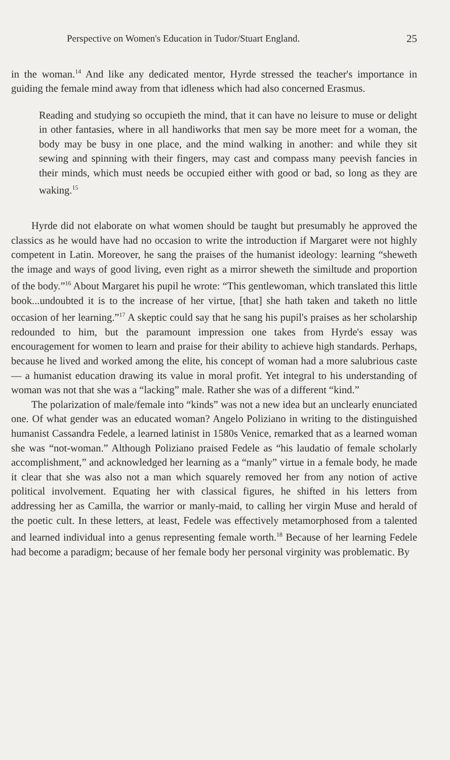Perspective on Women's Education in Tudor/Stuart England. 25
in the woman.<sup>14</sup> And like any dedicated mentor, Hyrde stressed the teacher's importance in guiding the female mind away from that idleness which had also concerned Erasmus.
Reading and studying so occupieth the mind, that it can have no leisure to muse or delight in other fantasies, where in all handiworks that men say be more meet for a woman, the body may be busy in one place, and the mind walking in another: and while they sit sewing and spinning with their fingers, may cast and compass many peevish fancies in their minds, which must needs be occupied either with good or bad, so long as they are waking.<sup>15</sup>
Hyrde did not elaborate on what women should be taught but presumably he approved the classics as he would have had no occasion to write the introduction if Margaret were not highly competent in Latin. Moreover, he sang the praises of the humanist ideology: learning “sheweth the image and ways of good living, even right as a mirror sheweth the similtude and proportion of the body.”<sup>16</sup> About Margaret his pupil he wrote: “This gentlewoman, which translated this little book...undoubted it is to the increase of her virtue, [that] she hath taken and taketh no little occasion of her learning.”<sup>17</sup> A skeptic could say that he sang his pupil's praises as her scholarship redounded to him, but the paramount impression one takes from Hyrde's essay was encouragement for women to learn and praise for their ability to achieve high standards. Perhaps, because he lived and worked among the elite, his concept of woman had a more salubrious caste — a humanist education drawing its value in moral profit. Yet integral to his understanding of woman was not that she was a “lacking” male. Rather she was of a different “kind.”
The polarization of male/female into “kinds” was not a new idea but an unclearly enunciated one. Of what gender was an educated woman? Angelo Poliziano in writing to the distinguished humanist Cassandra Fedele, a learned latinist in 1580s Venice, remarked that as a learned woman she was “not-woman.” Although Poliziano praised Fedele as “his laudatio of female scholarly accomplishment,” and acknowledged her learning as a “manly” virtue in a female body, he made it clear that she was also not a man which squarely removed her from any notion of active political involvement. Equating her with classical figures, he shifted in his letters from addressing her as Camilla, the warrior or manly-maid, to calling her virgin Muse and herald of the poetic cult. In these letters, at least, Fedele was effectively metamorphosed from a talented and learned individual into a genus representing female worth.<sup>18</sup> Because of her learning Fedele had become a paradigm; because of her female body her personal virginity was problematic. By